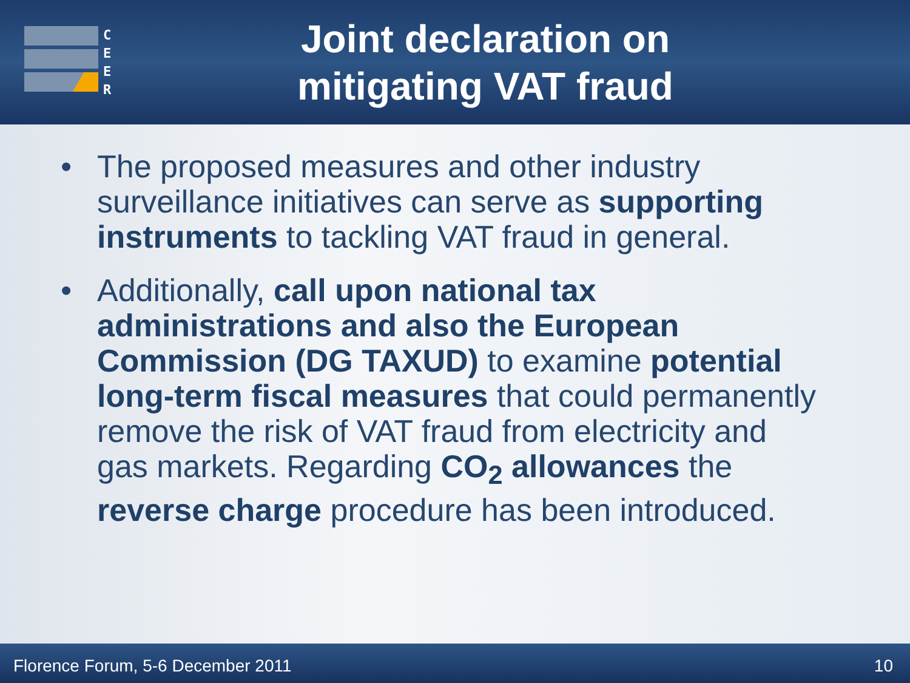C
E
E
R
Joint declaration on
mitigating VAT fraud
• The proposed measures and other industry surveillance initiatives can serve as supporting instruments to tackling VAT fraud in general.
• Additionally, call upon national tax administrations and also the European Commission (DG TAXUD) to examine potential long-term fiscal measures that could permanently remove the risk of VAT fraud from electricity and gas markets. Regarding CO<sub>2</sub> allowances the reverse charge procedure has been introduced.
Florence Forum, 5-6 December 2011 10